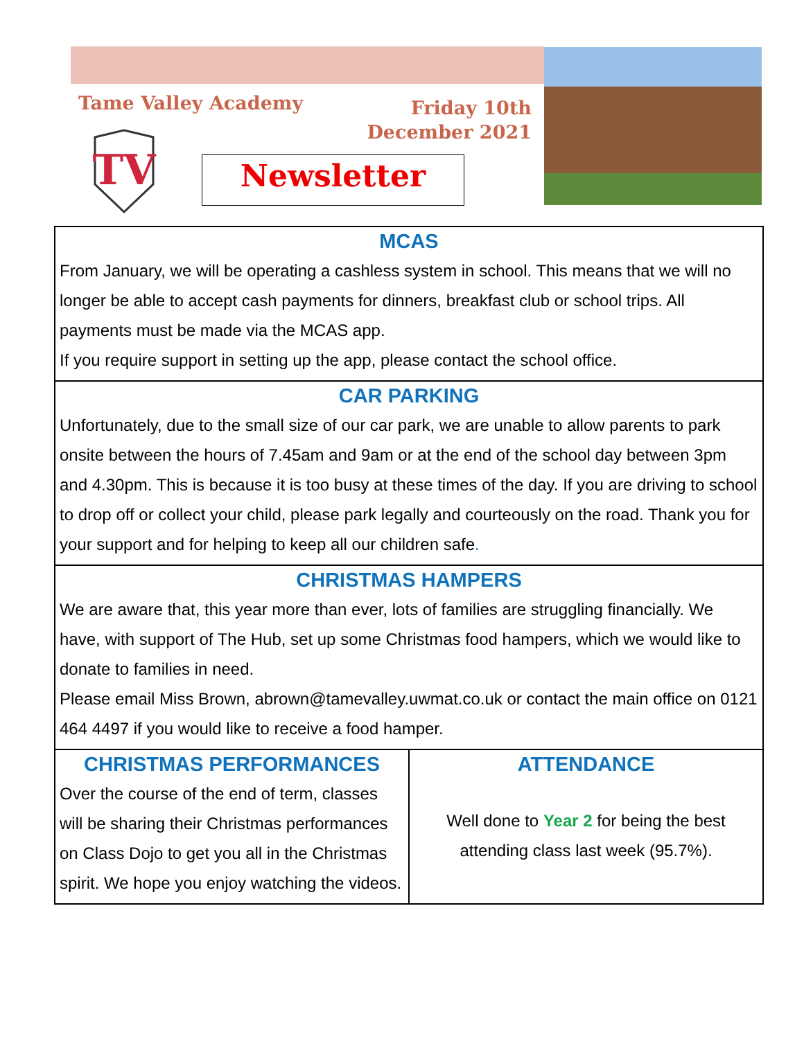Tame Valley Academy
Friday 10th
December 2021
TV
Newsletter
MCAS
From January, we will be operating a cashless system in school. This means that we will no longer be able to accept cash payments for dinners, breakfast club or school trips. All payments must be made via the MCAS app.
If you require support in setting up the app, please contact the school office.
CAR PARKING
Unfortunately, due to the small size of our car park, we are unable to allow parents to park onsite between the hours of 7.45am and 9am or at the end of the school day between 3pm and 4.30pm. This is because it is too busy at these times of the day. If you are driving to school to drop off or collect your child, please park legally and courteously on the road. Thank you for your support and for helping to keep all our children safe.
CHRISTMAS HAMPERS
We are aware that, this year more than ever, lots of families are struggling financially. We have, with support of The Hub, set up some Christmas food hampers, which we would like to donate to families in need.
Please email Miss Brown, abrown@tamevalley.uwmat.co.uk or contact the main office on 0121 464 4497 if you would like to receive a food hamper.
CHRISTMAS PERFORMANCES
Over the course of the end of term, classes will be sharing their Christmas performances on Class Dojo to get you all in the Christmas spirit. We hope you enjoy watching the videos.
ATTENDANCE
Well done to Year 2 for being the best attending class last week (95.7%).